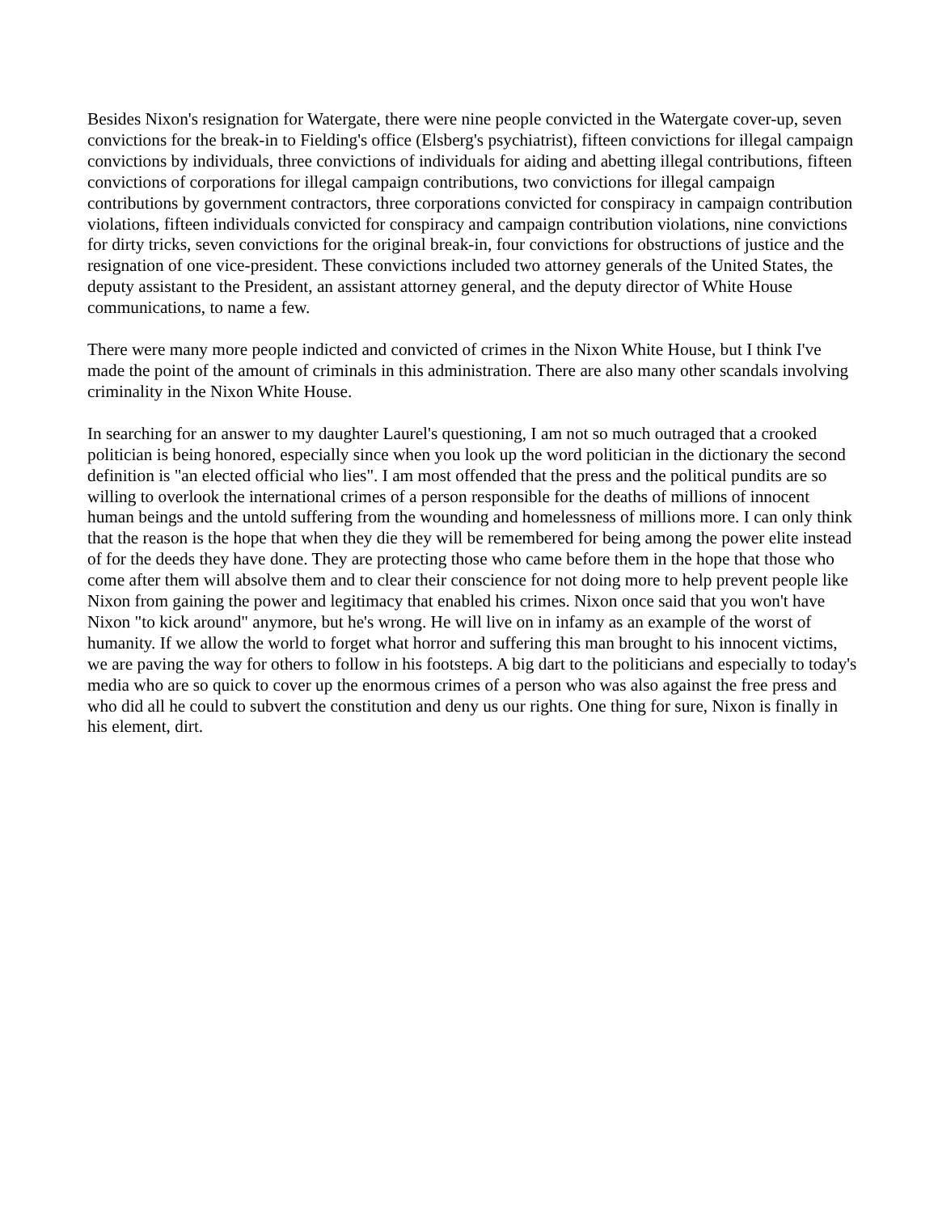Besides Nixon's resignation for Watergate, there were nine people convicted in the Watergate cover-up, seven convictions for the break-in to Fielding's office (Elsberg's psychiatrist), fifteen convictions for illegal campaign convictions by individuals, three convictions of individuals for aiding and abetting illegal contributions, fifteen convictions of corporations for illegal campaign contributions, two convictions for illegal campaign contributions by government contractors, three corporations convicted for conspiracy in campaign contribution violations, fifteen individuals convicted for conspiracy and campaign contribution violations, nine convictions for dirty tricks, seven convictions for the original break-in, four convictions for obstructions of justice and the resignation of one vice-president. These convictions included two attorney generals of the United States, the deputy assistant to the President, an assistant attorney general, and the deputy director of White House communications, to name a few.
There were many more people indicted and convicted of crimes in the Nixon White House, but I think I've made the point of the amount of criminals in this administration. There are also many other scandals involving criminality in the Nixon White House.
In searching for an answer to my daughter Laurel's questioning, I am not so much outraged that a crooked politician is being honored, especially since when you look up the word politician in the dictionary the second definition is "an elected official who lies". I am most offended that the press and the political pundits are so willing to overlook the international crimes of a person responsible for the deaths of millions of innocent human beings and the untold suffering from the wounding and homelessness of millions more. I can only think that the reason is the hope that when they die they will be remembered for being among the power elite instead of for the deeds they have done. They are protecting those who came before them in the hope that those who come after them will absolve them and to clear their conscience for not doing more to help prevent people like Nixon from gaining the power and legitimacy that enabled his crimes. Nixon once said that you won't have Nixon "to kick around" anymore, but he's wrong. He will live on in infamy as an example of the worst of humanity. If we allow the world to forget what horror and suffering this man brought to his innocent victims, we are paving the way for others to follow in his footsteps. A big dart to the politicians and especially to today's media who are so quick to cover up the enormous crimes of a person who was also against the free press and who did all he could to subvert the constitution and deny us our rights. One thing for sure, Nixon is finally in his element, dirt.